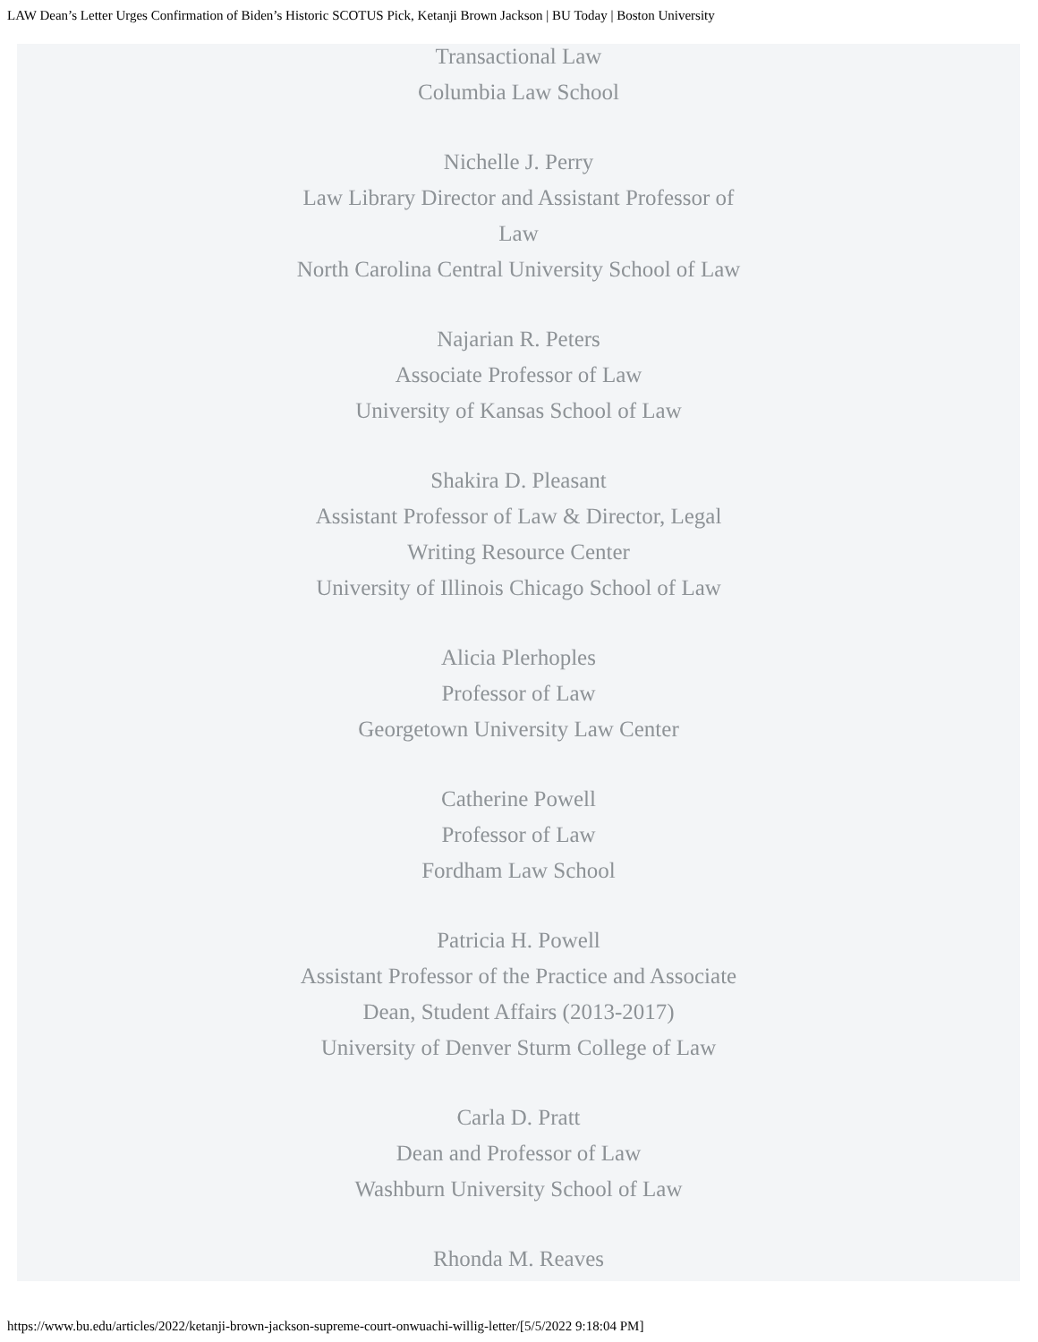LAW Dean’s Letter Urges Confirmation of Biden’s Historic SCOTUS Pick, Ketanji Brown Jackson | BU Today | Boston University
Transactional Law
Columbia Law School
Nichelle J. Perry
Law Library Director and Assistant Professor of Law
North Carolina Central University School of Law
Najarian R. Peters
Associate Professor of Law
University of Kansas School of Law
Shakira D. Pleasant
Assistant Professor of Law & Director, Legal Writing Resource Center
University of Illinois Chicago School of Law
Alicia Plerhoples
Professor of Law
Georgetown University Law Center
Catherine Powell
Professor of Law
Fordham Law School
Patricia H. Powell
Assistant Professor of the Practice and Associate Dean, Student Affairs (2013-2017)
University of Denver Sturm College of Law
Carla D. Pratt
Dean and Professor of Law
Washburn University School of Law
Rhonda M. Reaves
https://www.bu.edu/articles/2022/ketanji-brown-jackson-supreme-court-onwuachi-willig-letter/[5/5/2022 9:18:04 PM]